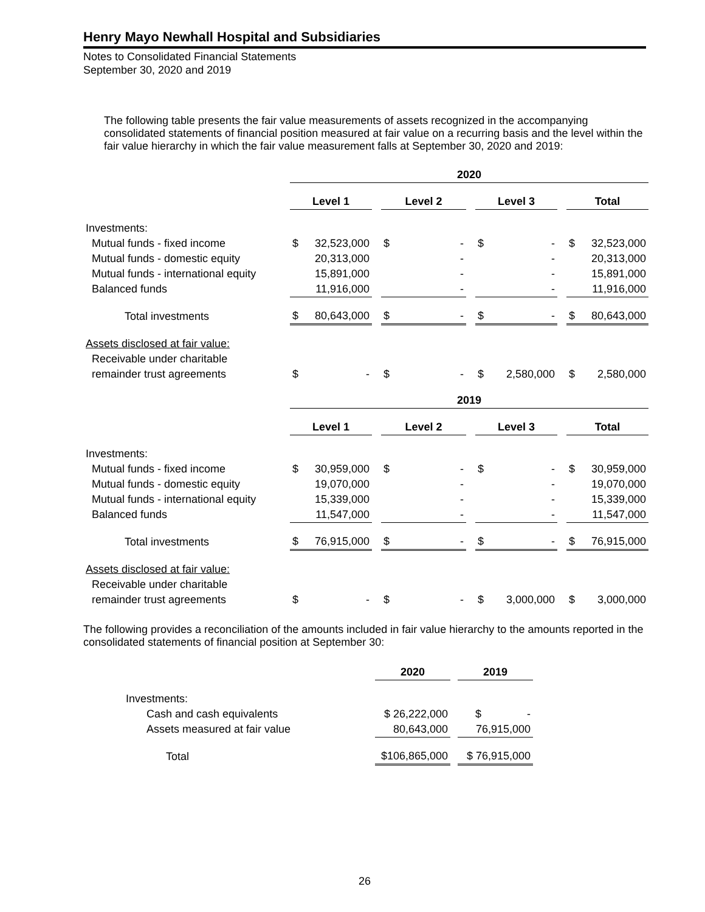Henry Mayo Newhall Hospital and Subsidiaries
Notes to Consolidated Financial Statements
September 30, 2020 and 2019
The following table presents the fair value measurements of assets recognized in the accompanying consolidated statements of financial position measured at fair value on a recurring basis and the level within the fair value hierarchy in which the fair value measurement falls at September 30, 2020 and 2019:
| | 2020 | | | | | | | | | | |
| | Level 1 | | | Level 2 | | | Level 3 | | | Total | |
| Investments: | | | | | | | | | | | |
| Mutual funds - fixed income | $ | 32,523,000 | | $ | - | | $ | - | | $ | 32,523,000 |
| Mutual funds - domestic equity | | 20,313,000 | | | - | | | - | | | 20,313,000 |
| Mutual funds - international equity | | 15,891,000 | | | - | | | - | | | 15,891,000 |
| Balanced funds | | 11,916,000 | | | - | | | - | | | 11,916,000 |
| Total investments | $ | 80,643,000 | | $ | - | | $ | - | | $ | 80,643,000 |
| Assets disclosed at fair value: | | | | | | | | | | | |
| Receivable under charitable | | | | | | | | | | | |
| remainder trust agreements | $ | - | | $ | - | | $ | 2,580,000 | | $ | 2,580,000 |
| | 2019 | | | | | | | | | | |
| | Level 1 | | | Level 2 | | | Level 3 | | | Total | |
| Investments: | | | | | | | | | | | |
| Mutual funds - fixed income | $ | 30,959,000 | | $ | - | | $ | - | | $ | 30,959,000 |
| Mutual funds - domestic equity | | 19,070,000 | | | - | | | - | | | 19,070,000 |
| Mutual funds - international equity | | 15,339,000 | | | - | | | - | | | 15,339,000 |
| Balanced funds | | 11,547,000 | | | - | | | - | | | 11,547,000 |
| Total investments | $ | 76,915,000 | | $ | - | | $ | - | | $ | 76,915,000 |
| Assets disclosed at fair value: | | | | | | | | | | | |
| Receivable under charitable | | | | | | | | | | | |
| remainder trust agreements | $ | - | | $ | - | | $ | 3,000,000 | | $ | 3,000,000 |
The following provides a reconciliation of the amounts included in fair value hierarchy to the amounts reported in the consolidated statements of financial position at September 30:
| | 2020 | | 2019 |
| Investments: | | | |
| Cash and cash equivalents | $ 26,222,000 | | $ - |
| Assets measured at fair value | 80,643,000 | | 76,915,000 |
| Total | $106,865,000 | | $ 76,915,000 |
26